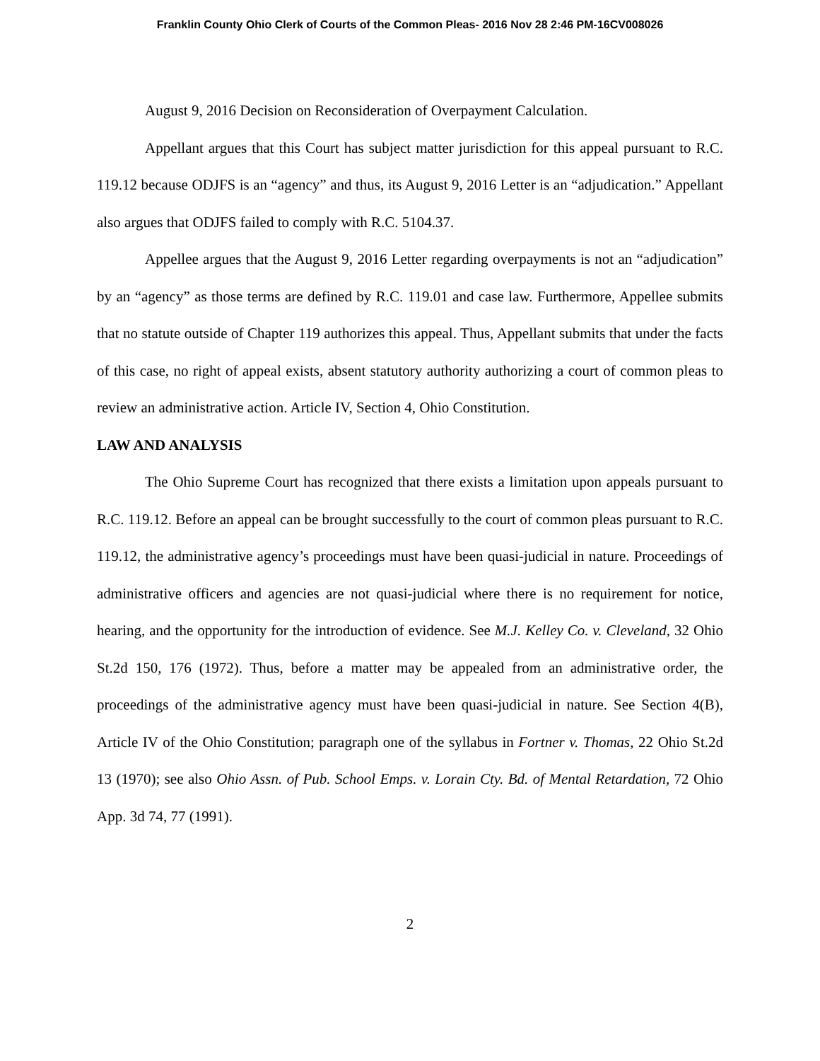Franklin County Ohio Clerk of Courts of the Common Pleas- 2016 Nov 28 2:46 PM-16CV008026
August 9, 2016 Decision on Reconsideration of Overpayment Calculation.
Appellant argues that this Court has subject matter jurisdiction for this appeal pursuant to R.C. 119.12 because ODJFS is an “agency” and thus, its August 9, 2016 Letter is an “adjudication.” Appellant also argues that ODJFS failed to comply with R.C. 5104.37.
Appellee argues that the August 9, 2016 Letter regarding overpayments is not an “adjudication” by an “agency” as those terms are defined by R.C. 119.01 and case law. Furthermore, Appellee submits that no statute outside of Chapter 119 authorizes this appeal. Thus, Appellant submits that under the facts of this case, no right of appeal exists, absent statutory authority authorizing a court of common pleas to review an administrative action. Article IV, Section 4, Ohio Constitution.
LAW AND ANALYSIS
The Ohio Supreme Court has recognized that there exists a limitation upon appeals pursuant to R.C. 119.12. Before an appeal can be brought successfully to the court of common pleas pursuant to R.C. 119.12, the administrative agency’s proceedings must have been quasi-judicial in nature. Proceedings of administrative officers and agencies are not quasi-judicial where there is no requirement for notice, hearing, and the opportunity for the introduction of evidence. See M.J. Kelley Co. v. Cleveland, 32 Ohio St.2d 150, 176 (1972). Thus, before a matter may be appealed from an administrative order, the proceedings of the administrative agency must have been quasi-judicial in nature. See Section 4(B), Article IV of the Ohio Constitution; paragraph one of the syllabus in Fortner v. Thomas, 22 Ohio St.2d 13 (1970); see also Ohio Assn. of Pub. School Emps. v. Lorain Cty. Bd. of Mental Retardation, 72 Ohio App. 3d 74, 77 (1991).
2